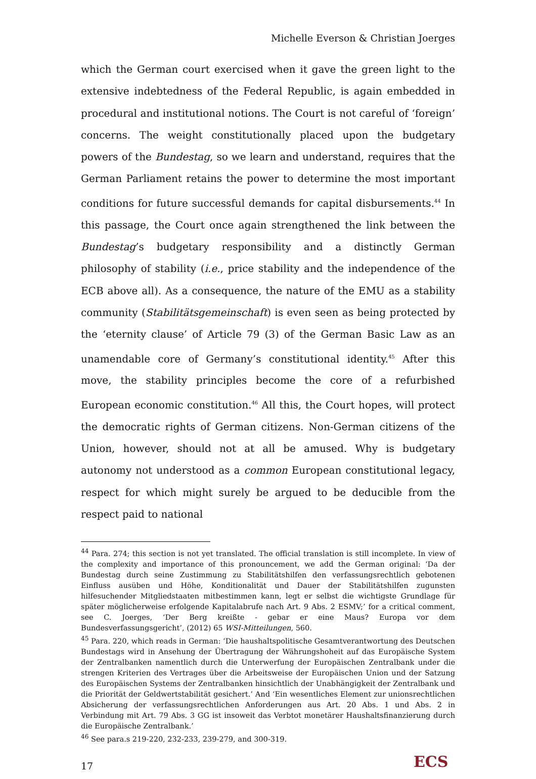Michelle Everson & Christian Joerges
which the German court exercised when it gave the green light to the extensive indebtedness of the Federal Republic, is again embedded in procedural and institutional notions. The Court is not careful of ‘foreign’ concerns. The weight constitutionally placed upon the budgetary powers of the Bundestag, so we learn and understand, requires that the German Parliament retains the power to determine the most important conditions for future successful demands for capital disbursements.<sup>44</sup> In this passage, the Court once again strengthened the link between the Bundestag’s budgetary responsibility and a distinctly German philosophy of stability (i.e., price stability and the independence of the ECB above all). As a consequence, the nature of the EMU as a stability community (Stabilitätsgemeinschaft) is even seen as being protected by the ‘eternity clause’ of Article 79 (3) of the German Basic Law as an unamendable core of Germany’s constitutional identity.<sup>45</sup> After this move, the stability principles become the core of a refurbished European economic constitution.<sup>46</sup> All this, the Court hopes, will protect the democratic rights of German citizens. Non-German citizens of the Union, however, should not at all be amused. Why is budgetary autonomy not understood as a common European constitutional legacy, respect for which might surely be argued to be deducible from the respect paid to national
<sup>44</sup> Para. 274; this section is not yet translated. The official translation is still incomplete. In view of the complexity and importance of this pronouncement, we add the German original: ‘Da der Bundestag durch seine Zustimmung zu Stabilitätshilfen den verfassungsrechtlich gebotenen Einfluss ausüben und Höhe, Konditionalität und Dauer der Stabilitätshilfen zugunsten hilfesuchender Mitgliedstaaten mitbestimmen kann, legt er selbst die wichtigste Grundlage für später möglicherweise erfolgende Kapitalabrufe nach Art. 9 Abs. 2 ESMV;’ for a critical comment, see C. Joerges, ‘Der Berg kreißte - gebar er eine Maus? Europa vor dem Bundesverfassungsgericht’, (2012) 65 WSI-Mitteilungen, 560.
<sup>45</sup> Para. 220, which reads in German: ‘Die haushaltspolitische Gesamtverantwortung des Deutschen Bundestags wird in Ansehung der Übertragung der Währungshoheit auf das Europäische System der Zentralbanken namentlich durch die Unterwerfung der Europäischen Zentralbank under die strengen Kriterien des Vertrages über die Arbeitsweise der Europäischen Union und der Satzung des Europäischen Systems der Zentralbanken hinsichtlich der Unabhängigkeit der Zentralbank und die Priorität der Geldwertstabilität gesichert.’ And ‘Ein wesentliches Element zur unionsrechtlichen Absicherung der verfassungsrechtlichen Anforderungen aus Art. 20 Abs. 1 und Abs. 2 in Verbindung mit Art. 79 Abs. 3 GG ist insoweit das Verbtot monetärer Haushaltsfinanzierung durch die Europäische Zentralbank.’
<sup>46</sup> See para.s 219-220, 232-233, 239-279, and 300-319.
17
ECS